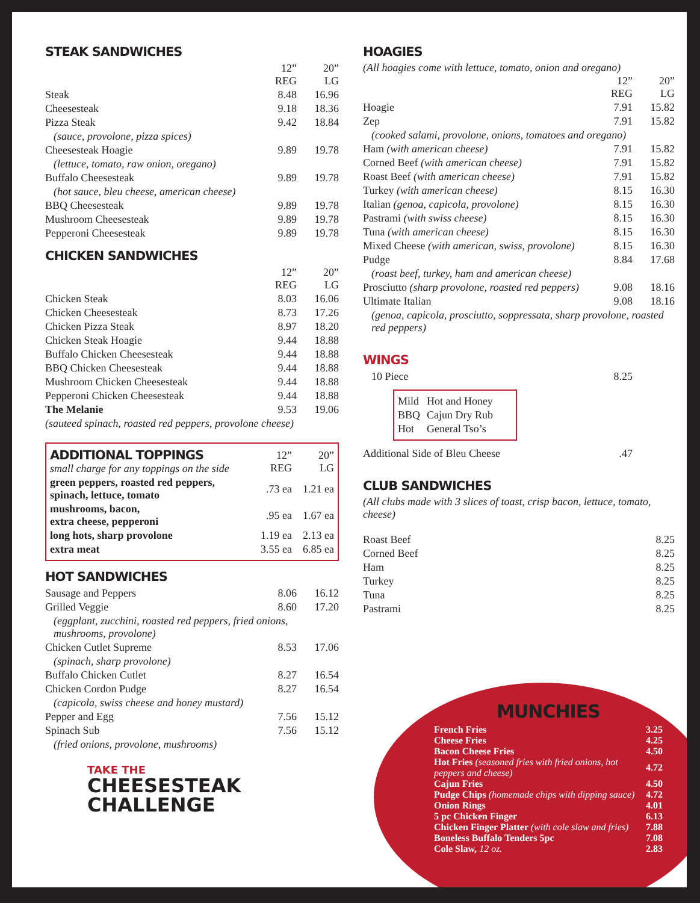STEAK SANDWICHES
| | 12” REG | 20” LG |
| Steak | 8.48 | 16.96 |
| Cheesesteak | 9.18 | 18.36 |
| Pizza Steak | 9.42 | 18.84 |
| (sauce, provolone, pizza spices) | | |
| Cheesesteak Hoagie | 9.89 | 19.78 |
| (lettuce, tomato, raw onion, oregano) | | |
| Buffalo Cheesesteak | 9.89 | 19.78 |
| (hot sauce, bleu cheese, american cheese) | | |
| BBQ Cheesesteak | 9.89 | 19.78 |
| Mushroom Cheesesteak | 9.89 | 19.78 |
| Pepperoni Cheesesteak | 9.89 | 19.78 |
CHICKEN SANDWICHES
| | 12” REG | 20” LG |
| Chicken Steak | 8.03 | 16.06 |
| Chicken Cheesesteak | 8.73 | 17.26 |
| Chicken Pizza Steak | 8.97 | 18.20 |
| Chicken Steak Hoagie | 9.44 | 18.88 |
| Buffalo Chicken Cheesesteak | 9.44 | 18.88 |
| BBQ Chicken Cheesesteak | 9.44 | 18.88 |
| Mushroom Chicken Cheesesteak | 9.44 | 18.88 |
| Pepperoni Chicken Cheesesteak | 9.44 | 18.88 |
| The Melanie | 9.53 | 19.06 |
| (sauteed spinach, roasted red peppers, provolone cheese) | | |
| ADDITIONAL TOPPINGS small charge for any toppings on the side | 12” REG | 20” LG |
| green peppers, roasted red peppers, spinach, lettuce, tomato | .73 ea | 1.21 ea |
| mushrooms, bacon, extra cheese, pepperoni | .95 ea | 1.67 ea |
| long hots, sharp provolone | 1.19 ea | 2.13 ea |
| extra meat | 3.55 ea | 6.85 ea |
HOT SANDWICHES
| Sausage and Peppers | 8.06 | 16.12 |
| Grilled Veggie | 8.60 | 17.20 |
| (eggplant, zucchini, roasted red peppers, fried onions, mushrooms, provolone) | | |
| Chicken Cutlet Supreme | 8.53 | 17.06 |
| (spinach, sharp provolone) | | |
| Buffalo Chicken Cutlet | 8.27 | 16.54 |
| Chicken Cordon Pudge | 8.27 | 16.54 |
| (capicola, swiss cheese and honey mustard) | | |
| Pepper and Egg | 7.56 | 15.12 |
| Spinach Sub | 7.56 | 15.12 |
| (fried onions, provolone, mushrooms) | | |
TAKE THE
CHEESESTEAK
CHALLENGE
HOAGIES
(All hoagies come with lettuce, tomato, onion and oregano)
| | 12” REG | 20” LG |
| Hoagie | 7.91 | 15.82 |
| Zep | 7.91 | 15.82 |
| (cooked salami, provolone, onions, tomatoes and oregano) | | |
| Ham (with american cheese) | 7.91 | 15.82 |
| Corned Beef (with american cheese) | 7.91 | 15.82 |
| Roast Beef (with american cheese) | 7.91 | 15.82 |
| Turkey (with american cheese) | 8.15 | 16.30 |
| Italian (genoa, capicola, provolone) | 8.15 | 16.30 |
| Pastrami (with swiss cheese) | 8.15 | 16.30 |
| Tuna (with american cheese) | 8.15 | 16.30 |
| Mixed Cheese (with american, swiss, provolone) | 8.15 | 16.30 |
| Pudge | 8.84 | 17.68 |
| (roast beef, turkey, ham and american cheese) | | |
| Prosciutto (sharp provolone, roasted red peppers) | 9.08 | 18.16 |
| Ultimate Italian | 9.08 | 18.16 |
| (genoa, capicola, prosciutto, soppressata, sharp provolone, roasted red peppers) | | |
WINGS
| 10 Piece | 8.25 | |
| Mild | Hot and Honey |
| BBQ | Cajun Dry Rub |
| Hot | General Tso’s |
| Additional Side of Bleu Cheese | .47 | |
CLUB SANDWICHES
(All clubs made with 3 slices of toast, crisp bacon, lettuce, tomato, cheese)
| Roast Beef | 8.25 |
| Corned Beef | 8.25 |
| Ham | 8.25 |
| Turkey | 8.25 |
| Tuna | 8.25 |
| Pastrami | 8.25 |
MUNCHIES
| French Fries | 3.25 |
| Cheese Fries | 4.25 |
| Bacon Cheese Fries | 4.50 |
| Hot Fries (seasoned fries with fried onions, hot peppers and cheese) | 4.72 |
| Cajun Fries | 4.50 |
| Pudge Chips (homemade chips with dipping sauce) | 4.72 |
| Onion Rings | 4.01 |
| 5 pc Chicken Finger | 6.13 |
| Chicken Finger Platter (with cole slaw and fries) | 7.88 |
| Boneless Buffalo Tenders 5pc | 7.08 |
| Cole Slaw, 12 oz. | 2.83 |